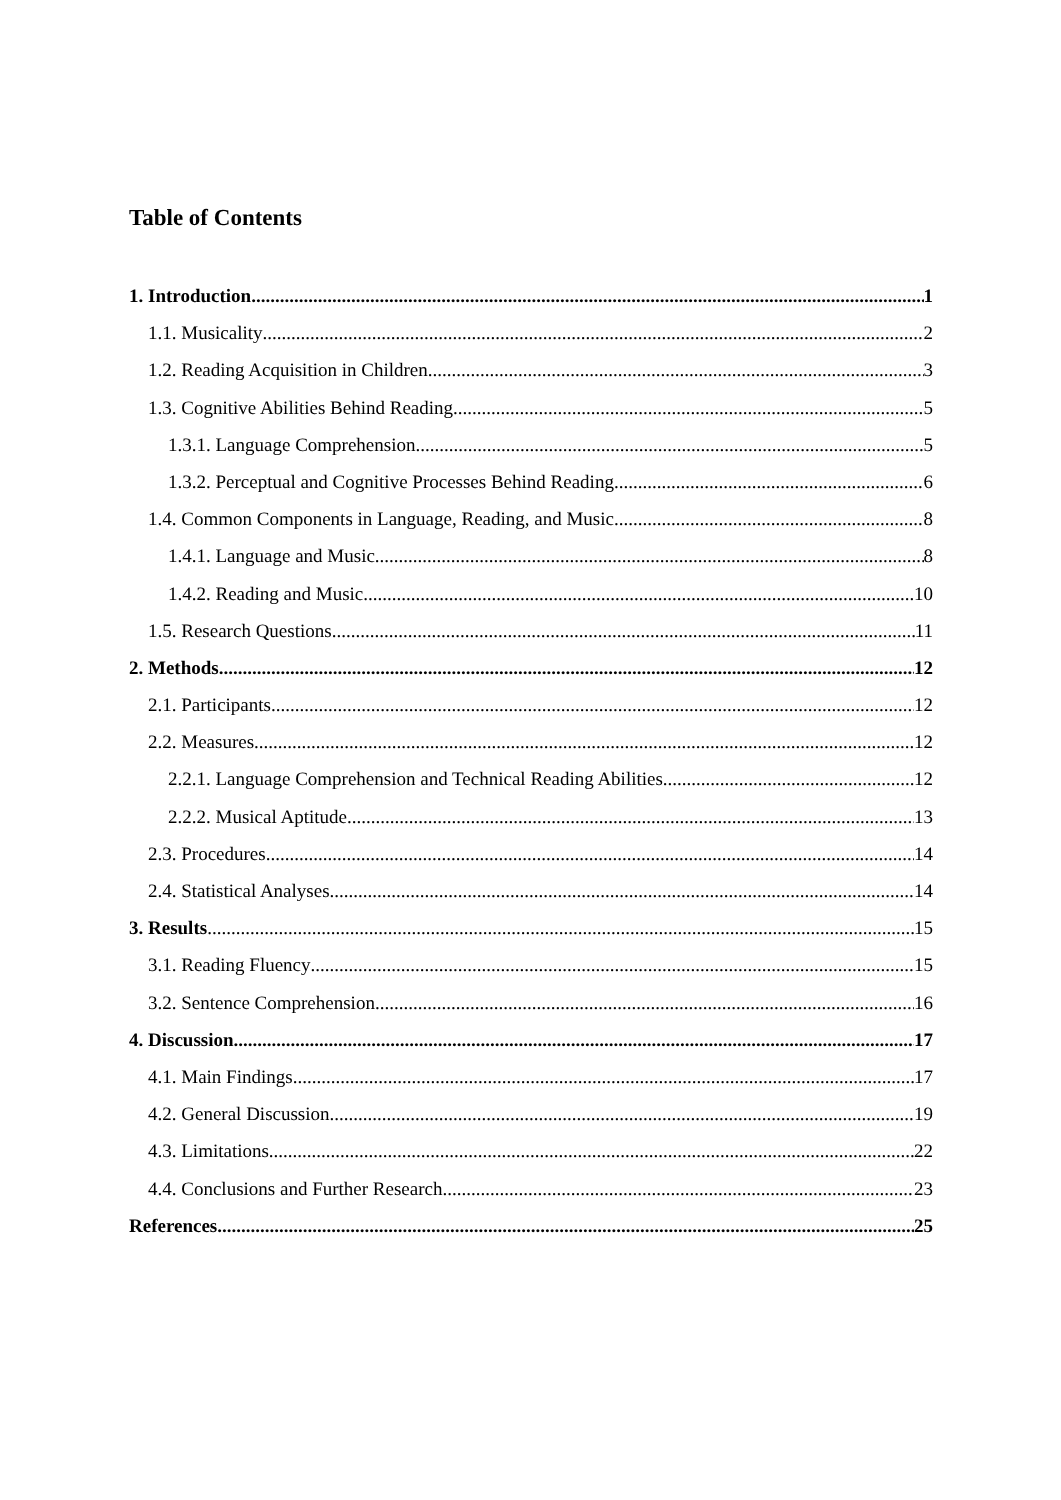Table of Contents
1. Introduction 1
1.1. Musicality 2
1.2. Reading Acquisition in Children 3
1.3. Cognitive Abilities Behind Reading 5
1.3.1. Language Comprehension 5
1.3.2. Perceptual and Cognitive Processes Behind Reading 6
1.4. Common Components in Language, Reading, and Music 8
1.4.1. Language and Music 8
1.4.2. Reading and Music 10
1.5. Research Questions 11
2. Methods 12
2.1. Participants 12
2.2. Measures 12
2.2.1. Language Comprehension and Technical Reading Abilities 12
2.2.2. Musical Aptitude 13
2.3. Procedures 14
2.4. Statistical Analyses 14
3. Results 15
3.1. Reading Fluency 15
3.2. Sentence Comprehension 16
4. Discussion 17
4.1. Main Findings 17
4.2. General Discussion 19
4.3. Limitations 22
4.4. Conclusions and Further Research 23
References 25